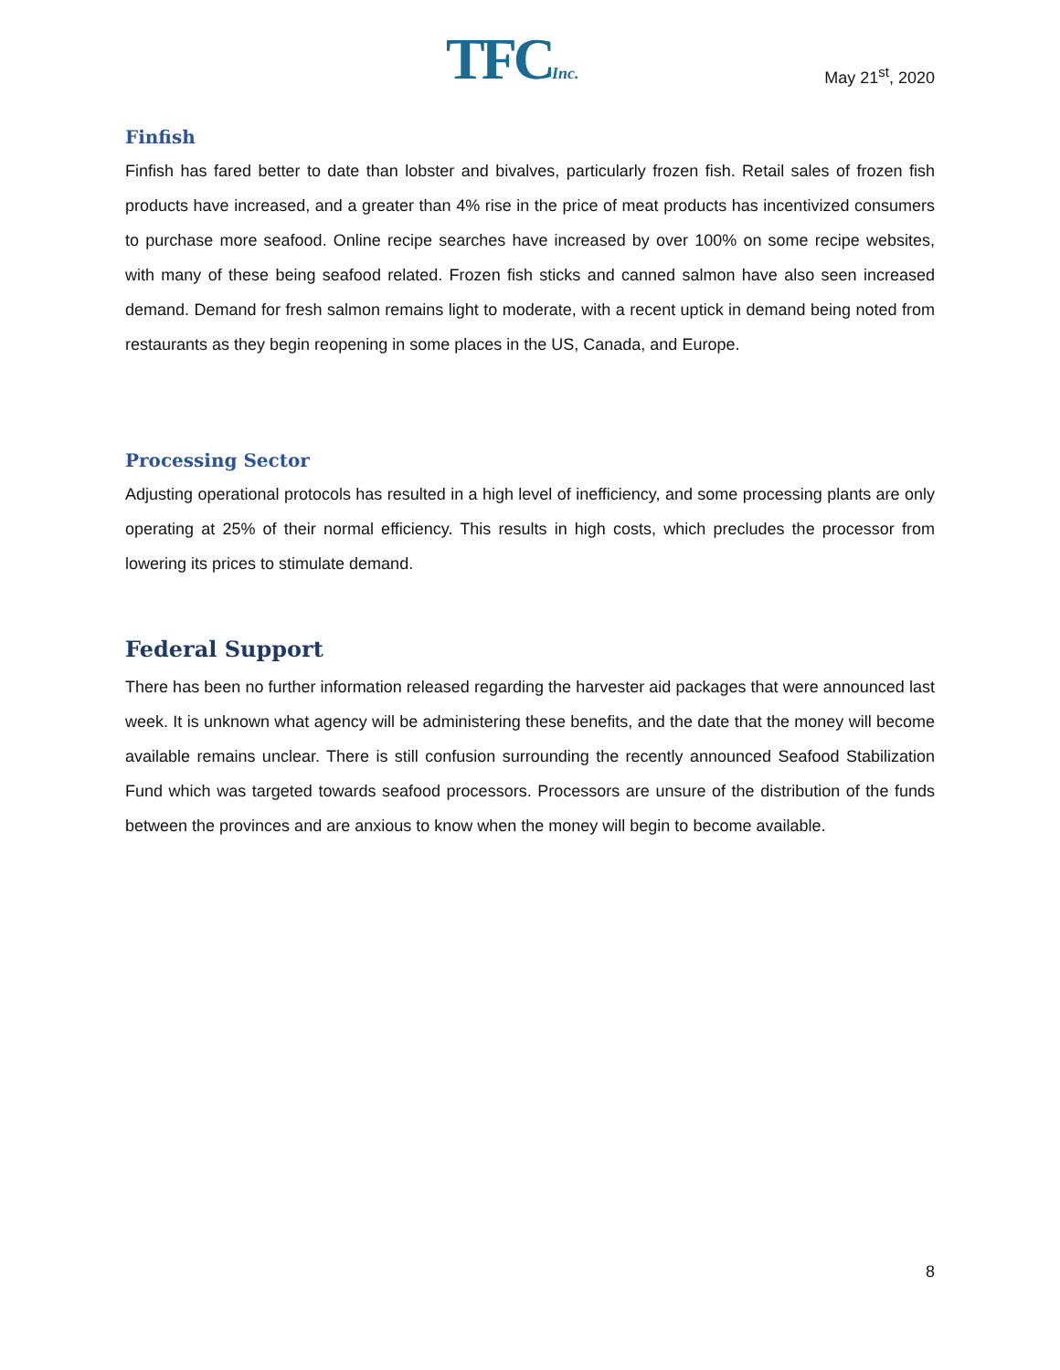TFCInc. May 21<sup>st</sup>, 2020
Finfish
Finfish has fared better to date than lobster and bivalves, particularly frozen fish. Retail sales of frozen fish products have increased, and a greater than 4% rise in the price of meat products has incentivized consumers to purchase more seafood. Online recipe searches have increased by over 100% on some recipe websites, with many of these being seafood related. Frozen fish sticks and canned salmon have also seen increased demand. Demand for fresh salmon remains light to moderate, with a recent uptick in demand being noted from restaurants as they begin reopening in some places in the US, Canada, and Europe.
Processing Sector
Adjusting operational protocols has resulted in a high level of inefficiency, and some processing plants are only operating at 25% of their normal efficiency. This results in high costs, which precludes the processor from lowering its prices to stimulate demand.
Federal Support
There has been no further information released regarding the harvester aid packages that were announced last week. It is unknown what agency will be administering these benefits, and the date that the money will become available remains unclear. There is still confusion surrounding the recently announced Seafood Stabilization Fund which was targeted towards seafood processors. Processors are unsure of the distribution of the funds between the provinces and are anxious to know when the money will begin to become available.
8